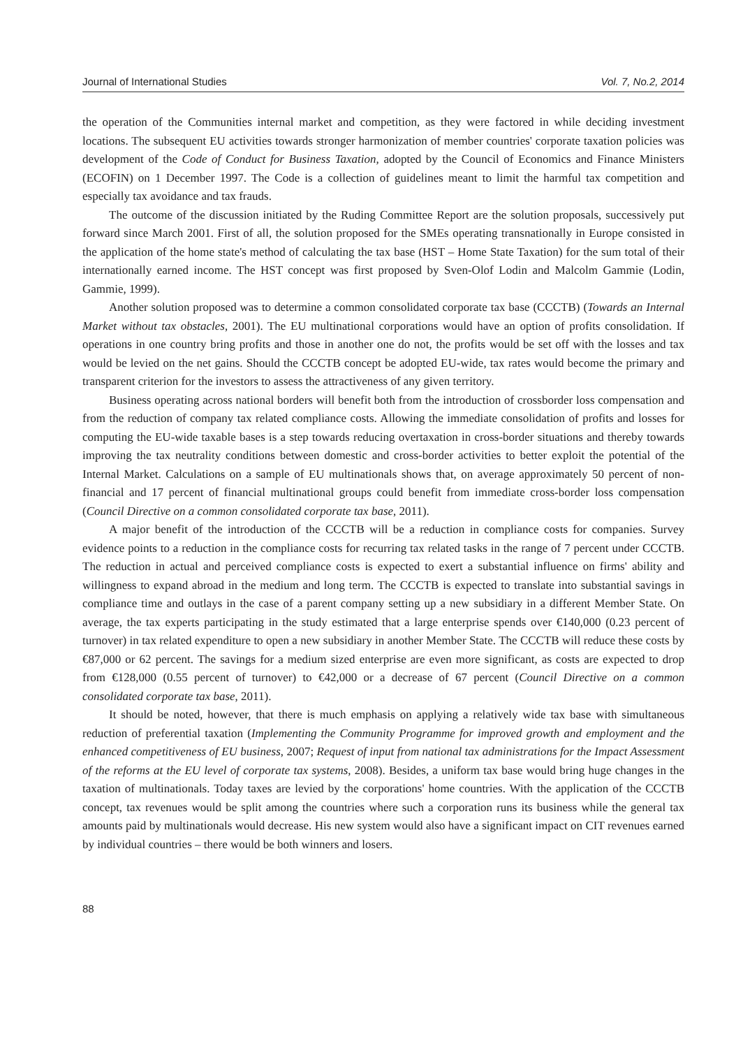Journal of International Studies Vol. 7, No.2, 2014
the operation of the Communities internal market and competition, as they were factored in while deciding investment locations. The subsequent EU activities towards stronger harmonization of member countries' corporate taxation policies was development of the Code of Conduct for Business Taxation, adopted by the Council of Economics and Finance Ministers (ECOFIN) on 1 December 1997. The Code is a collection of guidelines meant to limit the harmful tax competition and especially tax avoidance and tax frauds.
The outcome of the discussion initiated by the Ruding Committee Report are the solution proposals, successively put forward since March 2001. First of all, the solution proposed for the SMEs operating transnationally in Europe consisted in the application of the home state's method of calculating the tax base (HST – Home State Taxation) for the sum total of their internationally earned income. The HST concept was first proposed by Sven-Olof Lodin and Malcolm Gammie (Lodin, Gammie, 1999).
Another solution proposed was to determine a common consolidated corporate tax base (CCCTB) (Towards an Internal Market without tax obstacles, 2001). The EU multinational corporations would have an option of profits consolidation. If operations in one country bring profits and those in another one do not, the profits would be set off with the losses and tax would be levied on the net gains. Should the CCCTB concept be adopted EU-wide, tax rates would become the primary and transparent criterion for the investors to assess the attractiveness of any given territory.
Business operating across national borders will benefit both from the introduction of crossborder loss compensation and from the reduction of company tax related compliance costs. Allowing the immediate consolidation of profits and losses for computing the EU-wide taxable bases is a step towards reducing overtaxation in cross-border situations and thereby towards improving the tax neutrality conditions between domestic and cross-border activities to better exploit the potential of the Internal Market. Calculations on a sample of EU multinationals shows that, on average approximately 50 percent of non-financial and 17 percent of financial multinational groups could benefit from immediate cross-border loss compensation (Council Directive on a common consolidated corporate tax base, 2011).
A major benefit of the introduction of the CCCTB will be a reduction in compliance costs for companies. Survey evidence points to a reduction in the compliance costs for recurring tax related tasks in the range of 7 percent under CCCTB. The reduction in actual and perceived compliance costs is expected to exert a substantial influence on firms' ability and willingness to expand abroad in the medium and long term. The CCCTB is expected to translate into substantial savings in compliance time and outlays in the case of a parent company setting up a new subsidiary in a different Member State. On average, the tax experts participating in the study estimated that a large enterprise spends over €140,000 (0.23 percent of turnover) in tax related expenditure to open a new subsidiary in another Member State. The CCCTB will reduce these costs by €87,000 or 62 percent. The savings for a medium sized enterprise are even more significant, as costs are expected to drop from €128,000 (0.55 percent of turnover) to €42,000 or a decrease of 67 percent (Council Directive on a common consolidated corporate tax base, 2011).
It should be noted, however, that there is much emphasis on applying a relatively wide tax base with simultaneous reduction of preferential taxation (Implementing the Community Programme for improved growth and employment and the enhanced competitiveness of EU business, 2007; Request of input from national tax administrations for the Impact Assessment of the reforms at the EU level of corporate tax systems, 2008). Besides, a uniform tax base would bring huge changes in the taxation of multinationals. Today taxes are levied by the corporations' home countries. With the application of the CCCTB concept, tax revenues would be split among the countries where such a corporation runs its business while the general tax amounts paid by multinationals would decrease. His new system would also have a significant impact on CIT revenues earned by individual countries – there would be both winners and losers.
88